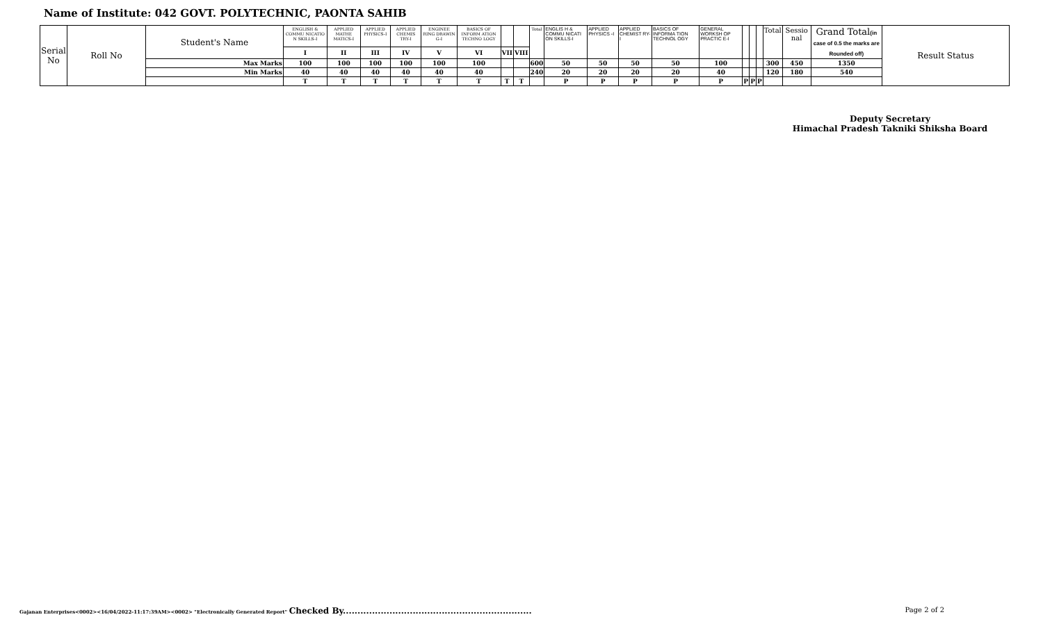Name of Institute: 042 GOVT. POLYTECHNIC, PAONTA SAHIB
| Serial No | Roll No | Student's Name | ENGLISH & COMMU NICATIO N SKILLS-I | APPLIED MATHE MATICS-I | APPLIED PHYSICS-I | APPLIED CHEMIS TRY-I | ENGINEE RING DRAWIN G-I | BASICS OF INFORM ATION TECHNO LOGY | | | Total | ENGLIS H & COMMU NICATI ON SKILLS-I | APPLIED PHYSICS -I | APPLIED CHEMIST RY-I | BASICS OF INFORMA TION TECHNOL OGY | GENERAL WORKSH OP PRACTIC E-I | | | | Total | Sessio nal | Grand Total (in case of 0.5 the marks are Rounded off) | Result Status |
| --- | --- | --- | --- | --- | --- | --- | --- | --- | --- | --- | --- | --- | --- | --- | --- | --- | --- | --- | --- | --- | --- | --- | --- |
| | | | I | II | III | IV | V | VI | VII | VIII | | | | | | | | | | | | | |
| | | Max Marks | 100 | 100 | 100 | 100 | 100 | 100 | | | 600 | 50 | 50 | 50 | 50 | 100 | | | | 300 | 450 | 1350 | |
| | | Min Marks | 40 | 40 | 40 | 40 | 40 | 40 | | | 240 | 20 | 20 | 20 | 20 | 40 | | | | 120 | 180 | 540 | |
| | | | T | T | T | T | T | T | T | T | | P | P | P | P | P | P | P | P | | | | |
Deputy Secretary
Himachal Pradesh Takniki Shiksha Board
Gajanan Enterprises<0002><16/04/2022-11:17:39AM><0002> "Electronically Generated Report" Checked By.................................................................
Page 2 of 2